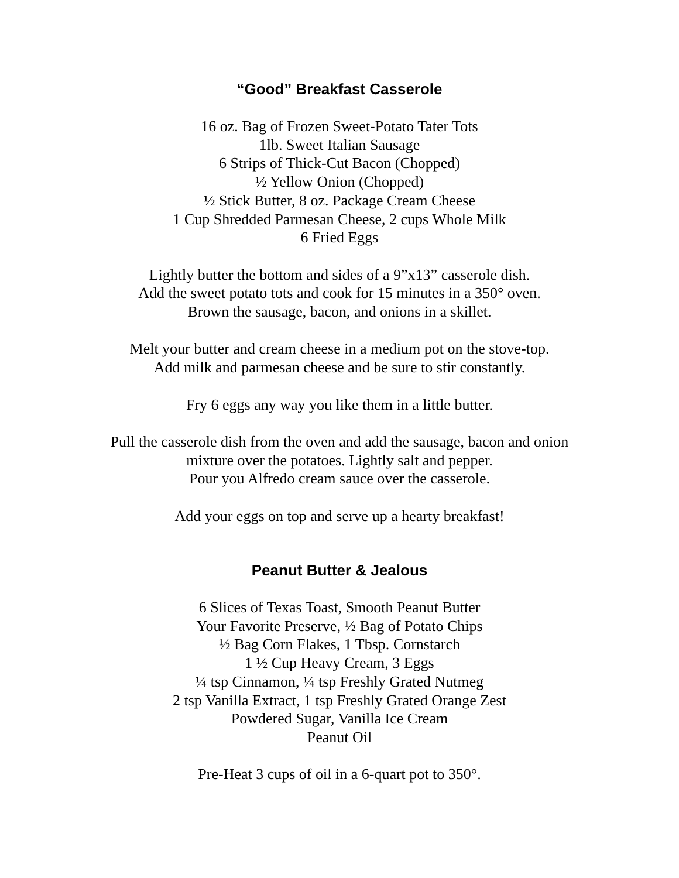“Good” Breakfast Casserole
16 oz. Bag of Frozen Sweet-Potato Tater Tots
1lb. Sweet Italian Sausage
6 Strips of Thick-Cut Bacon (Chopped)
½ Yellow Onion (Chopped)
½ Stick Butter, 8 oz. Package Cream Cheese
1 Cup Shredded Parmesan Cheese, 2 cups Whole Milk
6 Fried Eggs
Lightly butter the bottom and sides of a 9”x13” casserole dish.
Add the sweet potato tots and cook for 15 minutes in a 350° oven.
Brown the sausage, bacon, and onions in a skillet.
Melt your butter and cream cheese in a medium pot on the stove-top.
Add milk and parmesan cheese and be sure to stir constantly.
Fry 6 eggs any way you like them in a little butter.
Pull the casserole dish from the oven and add the sausage, bacon and onion
mixture over the potatoes. Lightly salt and pepper.
Pour you Alfredo cream sauce over the casserole.
Add your eggs on top and serve up a hearty breakfast!
Peanut Butter & Jealous
6 Slices of Texas Toast, Smooth Peanut Butter
Your Favorite Preserve, ½ Bag of Potato Chips
½ Bag Corn Flakes, 1 Tbsp. Cornstarch
1 ½ Cup Heavy Cream, 3 Eggs
¼ tsp Cinnamon, ¼ tsp Freshly Grated Nutmeg
2 tsp Vanilla Extract, 1 tsp Freshly Grated Orange Zest
Powdered Sugar, Vanilla Ice Cream
Peanut Oil
Pre-Heat 3 cups of oil in a 6-quart pot to 350°.